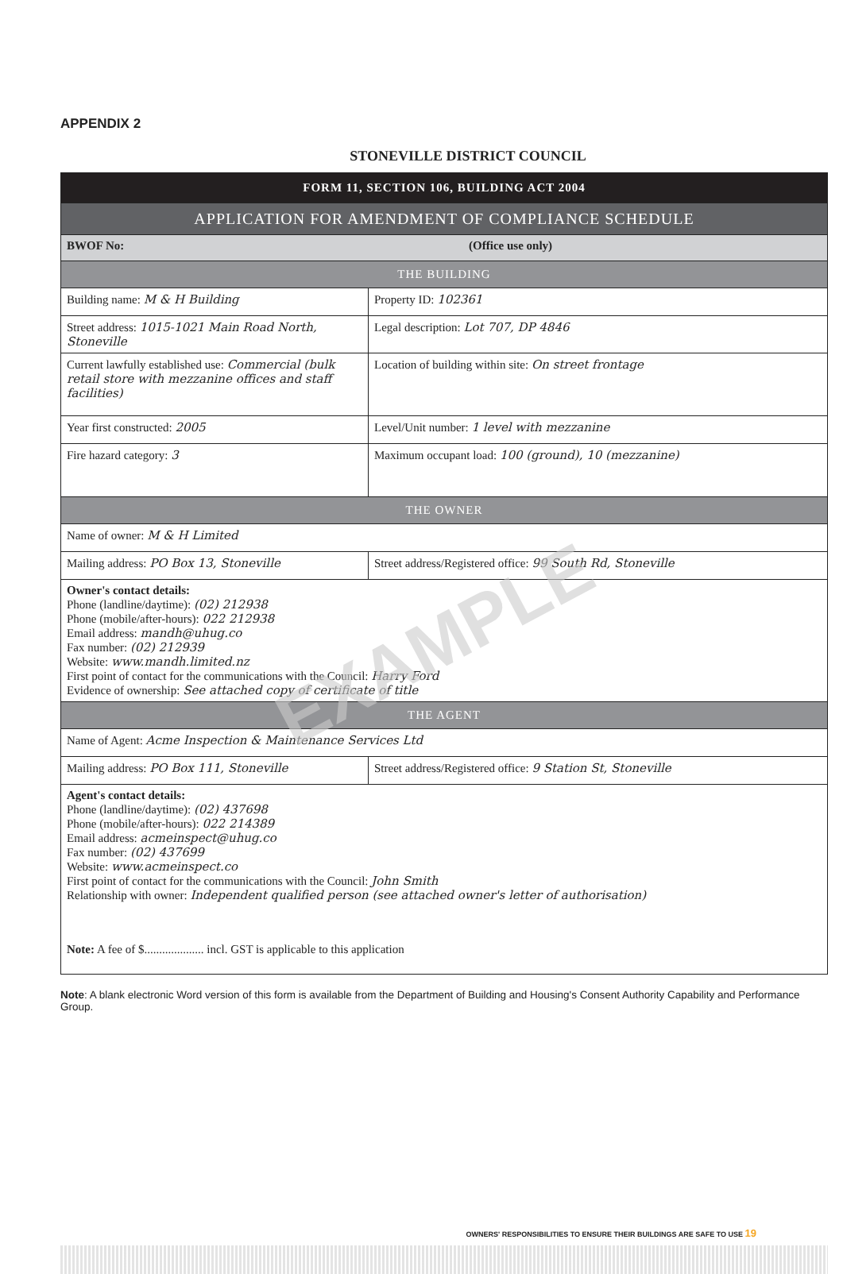APPENDIX 2
STONEVILLE DISTRICT COUNCIL
| FORM 11, SECTION 106, BUILDING ACT 2004 | |
| APPLICATION FOR AMENDMENT OF COMPLIANCE SCHEDULE | |
| BWOF No: (Office use only) | |
| THE BUILDING | |
| Building name: M & H Building | Property ID: 102361 |
| Street address: 1015-1021 Main Road North, Stoneville | Legal description: Lot 707, DP 4846 |
| Current lawfully established use: Commercial (bulk retail store with mezzanine offices and staff facilities) | Location of building within site: On street frontage |
| Year first constructed: 2005 | Level/Unit number: 1 level with mezzanine |
| Fire hazard category: 3 | Maximum occupant load: 100 (ground), 10 (mezzanine) |
| THE OWNER | |
| Name of owner: M & H Limited | |
| Mailing address: PO Box 13, Stoneville | Street address/Registered office: 99 South Rd, Stoneville |
| Owner's contact details: Phone (landline/daytime): (02) 212938 Phone (mobile/after-hours): 022 212938 Email address: mandh@uhug.co Fax number: (02) 212939 Website: www.mandh.limited.nz First point of contact for the communications with the Council: Harry Ford Evidence of ownership: See attached copy of certificate of title | |
| THE AGENT | |
| Name of Agent: Acme Inspection & Maintenance Services Ltd | |
| Mailing address: PO Box 111, Stoneville | Street address/Registered office: 9 Station St, Stoneville |
| Agent's contact details: Phone (landline/daytime): (02) 437698 Phone (mobile/after-hours): 022 214389 Email address: acmeinspect@uhug.co Fax number: (02) 437699 Website: www.acmeinspect.co First point of contact for the communications with the Council: John Smith Relationship with owner: Independent qualified person (see attached owner's letter of authorisation) Note: A fee of $.................... incl. GST is applicable to this application | |
Note: A blank electronic Word version of this form is available from the Department of Building and Housing's Consent Authority Capability and Performance Group.
OWNERS' RESPONSIBILITIES TO ENSURE THEIR BUILDINGS ARE SAFE TO USE 19
EXAMPLE